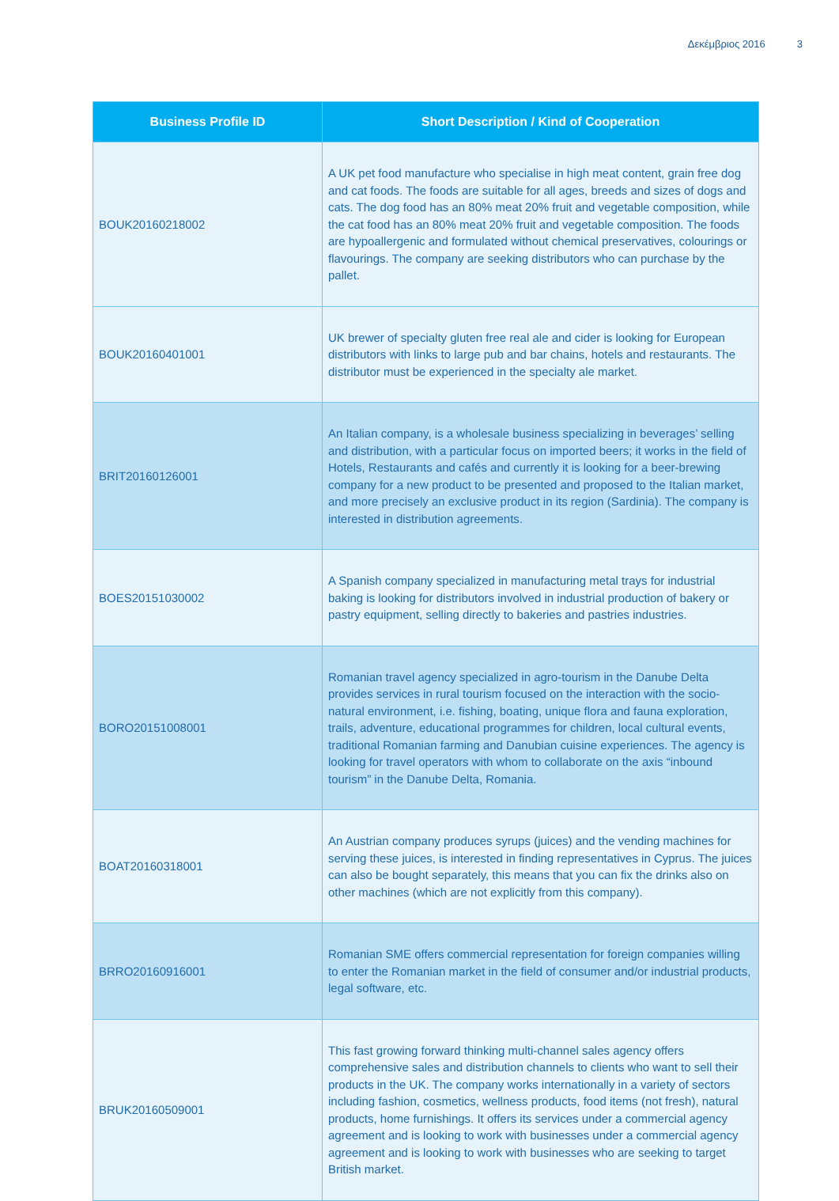Δεκέμβριος 2016 3
| Business Profile ID | Short Description / Kind of Cooperation |
| --- | --- |
| BOUK20160218002 | A UK pet food manufacture who specialise in high meat content, grain free dog and cat foods. The foods are suitable for all ages, breeds and sizes of dogs and cats. The dog food has an 80% meat 20% fruit and vegetable composition, while the cat food has an 80% meat 20% fruit and vegetable composition. The foods are hypoallergenic and formulated without chemical preservatives, colourings or flavourings. The company are seeking distributors who can purchase by the pallet. |
| BOUK20160401001 | UK brewer of specialty gluten free real ale and cider is looking for European distributors with links to large pub and bar chains, hotels and restaurants. The distributor must be experienced in the specialty ale market. |
| BRIT20160126001 | An Italian company, is a wholesale business specializing in beverages’ selling and distribution, with a particular focus on imported beers; it works in the field of Hotels, Restaurants and cafés and currently it is looking for a beer-brewing company for a new product to be presented and proposed to the Italian market, and more precisely an exclusive product in its region (Sardinia). The company is interested in distribution agreements. |
| BOES20151030002 | A Spanish company specialized in manufacturing metal trays for industrial baking is looking for distributors involved in industrial production of bakery or pastry equipment, selling directly to bakeries and pastries industries. |
| BORO20151008001 | Romanian travel agency specialized in agro-tourism in the Danube Delta provides services in rural tourism focused on the interaction with the socio-natural environment, i.e. fishing, boating, unique flora and fauna exploration, trails, adventure, educational programmes for children, local cultural events, traditional Romanian farming and Danubian cuisine experiences. The agency is looking for travel operators with whom to collaborate on the axis “inbound tourism” in the Danube Delta, Romania. |
| BOAT20160318001 | An Austrian company produces syrups (juices) and the vending machines for serving these juices, is interested in finding representatives in Cyprus. The juices can also be bought separately, this means that you can fix the drinks also on other machines (which are not explicitly from this company). |
| BRRO20160916001 | Romanian SME offers commercial representation for foreign companies willing to enter the Romanian market in the field of consumer and/or industrial products, legal software, etc. |
| BRUK20160509001 | This fast growing forward thinking multi-channel sales agency offers comprehensive sales and distribution channels to clients who want to sell their products in the UK. The company works internationally in a variety of sectors including fashion, cosmetics, wellness products, food items (not fresh), natural products, home furnishings. It offers its services under a commercial agency agreement and is looking to work with businesses under a commercial agency agreement and is looking to work with businesses who are seeking to target British market. |